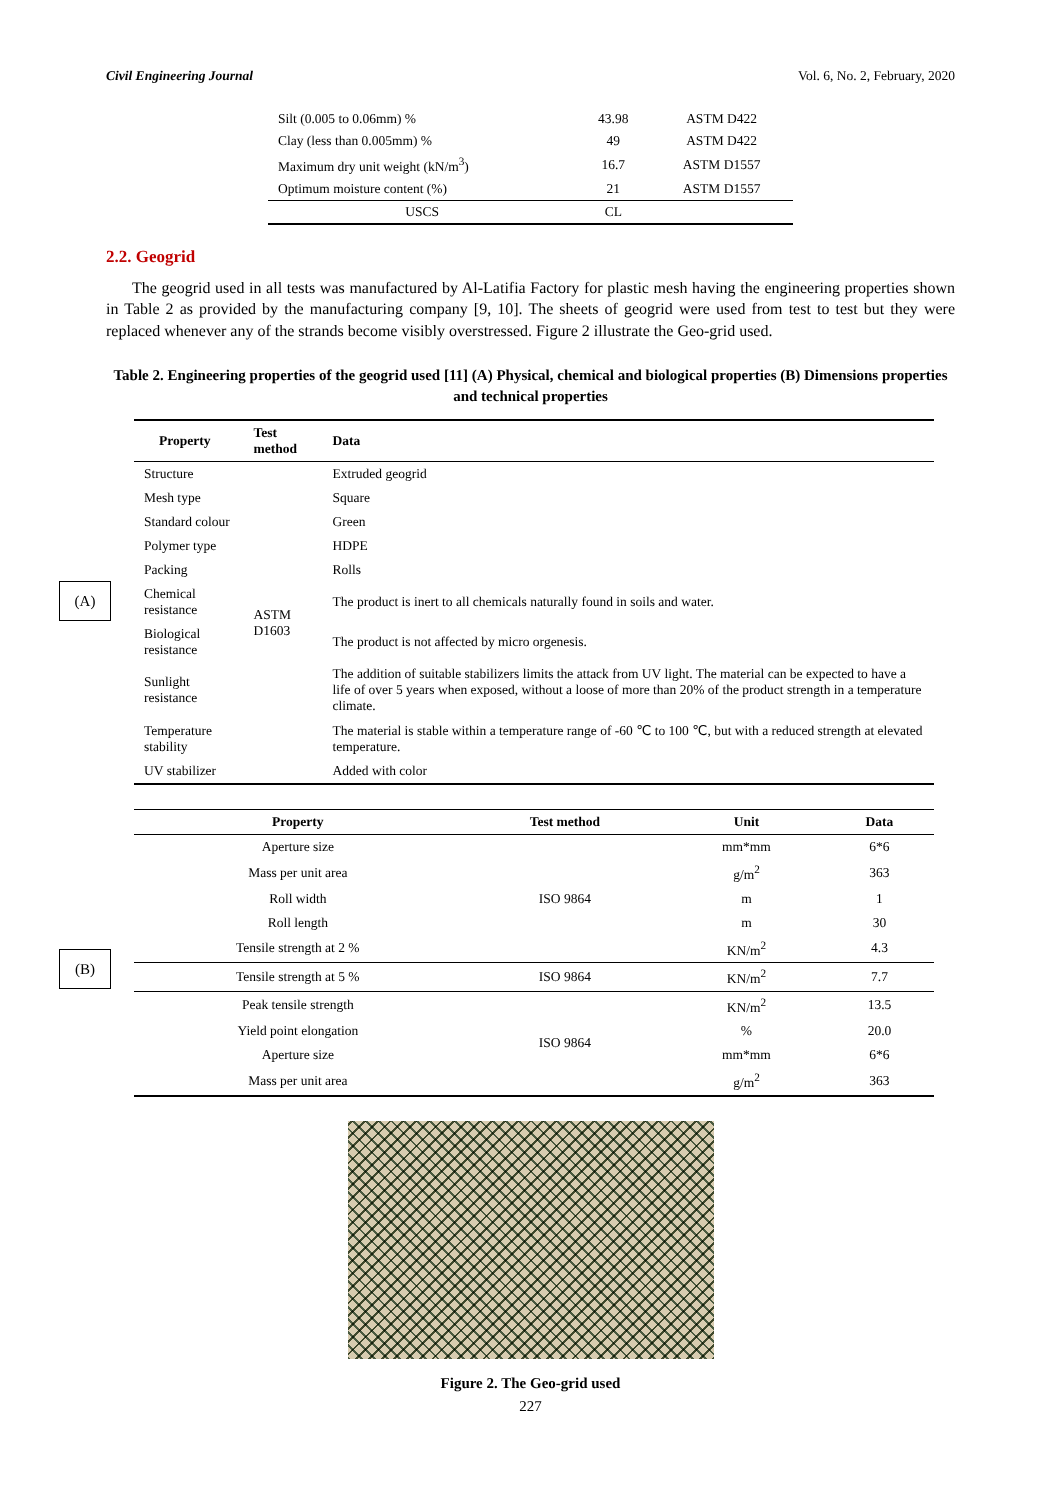Civil Engineering Journal Vol. 6, No. 2, February, 2020
| Silt (0.005 to 0.06mm) % | 43.98 | ASTM D422 |
| Clay (less than 0.005mm) % | 49 | ASTM D422 |
| Maximum dry unit weight (kN/m<sup>3</sup>) | 16.7 | ASTM D1557 |
| Optimum moisture content (%) | 21 | ASTM D1557 |
| USCS | CL | |
2.2. Geogrid
The geogrid used in all tests was manufactured by Al-Latifia Factory for plastic mesh having the engineering properties shown in Table 2 as provided by the manufacturing company [9, 10]. The sheets of geogrid were used from test to test but they were replaced whenever any of the strands become visibly overstressed. Figure 2 illustrate the Geo-grid used.
Table 2. Engineering properties of the geogrid used [11] (A) Physical, chemical and biological properties (B) Dimensions properties and technical properties
(A)
| Property | Test method | Data |
| --- | --- | --- |
| Structure | ASTM D1603 | Extruded geogrid |
| Mesh type | | Square |
| Standard colour | | Green |
| Polymer type | | HDPE |
| Packing | | Rolls |
| Chemical resistance | | The product is inert to all chemicals naturally found in soils and water. |
| Biological resistance | | The product is not affected by micro orgenesis. |
| Sunlight resistance | | The addition of suitable stabilizers limits the attack from UV light. The material can be expected to have a life of over 5 years when exposed, without a loose of more than 20% of the product strength in a temperature climate. |
| Temperature stability | | The material is stable within a temperature range of -60 ℃ to 100 ℃, but with a reduced strength at elevated temperature. |
| UV stabilizer | | Added with color |
(B)
| Property | Test method | Unit | Data |
| --- | --- | --- | --- |
| Aperture size | ISO 9864 | mm*mm | 6*6 |
| Mass per unit area | | g/m<sup>2</sup> | 363 |
| Roll width | | m | 1 |
| Roll length | | m | 30 |
| Tensile strength at 2 % | | KN/m<sup>2</sup> | 4.3 |
| Tensile strength at 5 % | ISO 9864 | KN/m<sup>2</sup> | 7.7 |
| Peak tensile strength | ISO 9864 | KN/m<sup>2</sup> | 13.5 |
| Yield point elongation | | % | 20.0 |
| Aperture size | | mm*mm | 6*6 |
| Mass per unit area | | g/m<sup>2</sup> | 363 |
Figure 2. The Geo-grid used
227